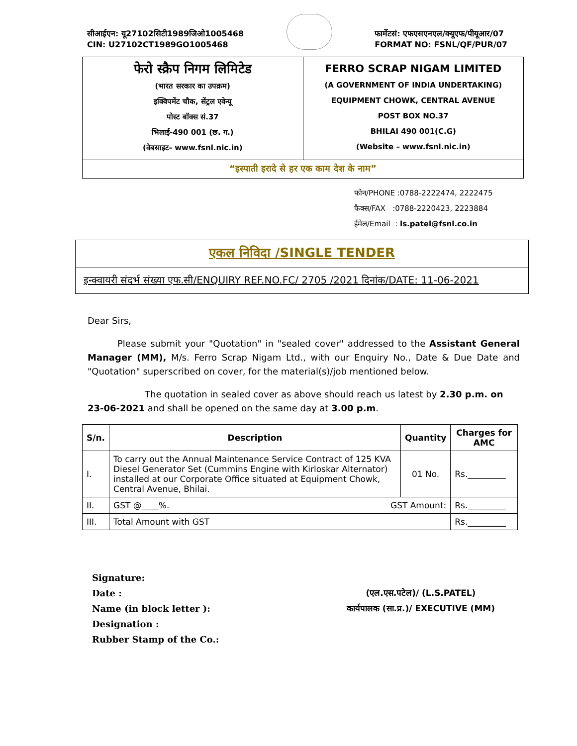सीआईएन: यू27102सिटी1989जिओ1005468
CIN: U27102CT1989GO1005468
फार्मेटसं: एफएसएनएल/क्यूएफ/पीयूआर/07
FORMAT NO: FSNL/QF/PUR/07
फेरो स्क्रैप निगम लिमिटेड
(भारत सरकार का उपक्रम)
इक्विपमेंट चौक, सेंट्रल एवेन्यू
पोस्ट बॉक्स सं.37
भिलाई-490 001 (छ. ग.)
(वेबसाइट- www.fsnl.nic.in)
FERRO SCRAP NIGAM LIMITED
(A GOVERNMENT OF INDIA UNDERTAKING)
EQUIPMENT CHOWK, CENTRAL AVENUE
POST BOX NO.37
BHILAI 490 001(C.G)
(Website – www.fsnl.nic.in)
“इस्पाती इरादे से हर एक काम देश के नाम”
फोन/PHONE :0788-2222474, 2222475
फैक्स/FAX :0788-2220423, 2223884
ईमेल/Email : ls.patel@fsnl.co.in
एकल निविदा /SINGLE TENDER
इन्क्वायरी संदर्भ संख्या एफ.सी/ENQUIRY REF.NO.FC/ 2705 /2021 दिनांक/DATE: 11-06-2021
Dear Sirs,
Please submit your "Quotation" in "sealed cover" addressed to the Assistant General Manager (MM), M/s. Ferro Scrap Nigam Ltd., with our Enquiry No., Date & Due Date and "Quotation" superscribed on cover, for the material(s)/job mentioned below.
The quotation in sealed cover as above should reach us latest by 2.30 p.m. on 23-06-2021 and shall be opened on the same day at 3.00 p.m.
| S/n. | Description | Quantity | Charges for AMC |
| --- | --- | --- | --- |
| I. | To carry out the Annual Maintenance Service Contract of 125 KVA Diesel Generator Set (Cummins Engine with Kirloskar Alternator) installed at our Corporate Office situated at Equipment Chowk, Central Avenue, Bhilai. | 01 No. | Rs._________ |
| II. | GST @____%. GST Amount: | | Rs._________ |
| III. | Total Amount with GST | | Rs._________ |
Signature:
Date :
Name (in block letter ):
Designation :
Rubber Stamp of the Co.:
(एल.एस.पटेल)/ (L.S.PATEL)
कार्यपालक (सा.प्र.)/ EXECUTIVE (MM)